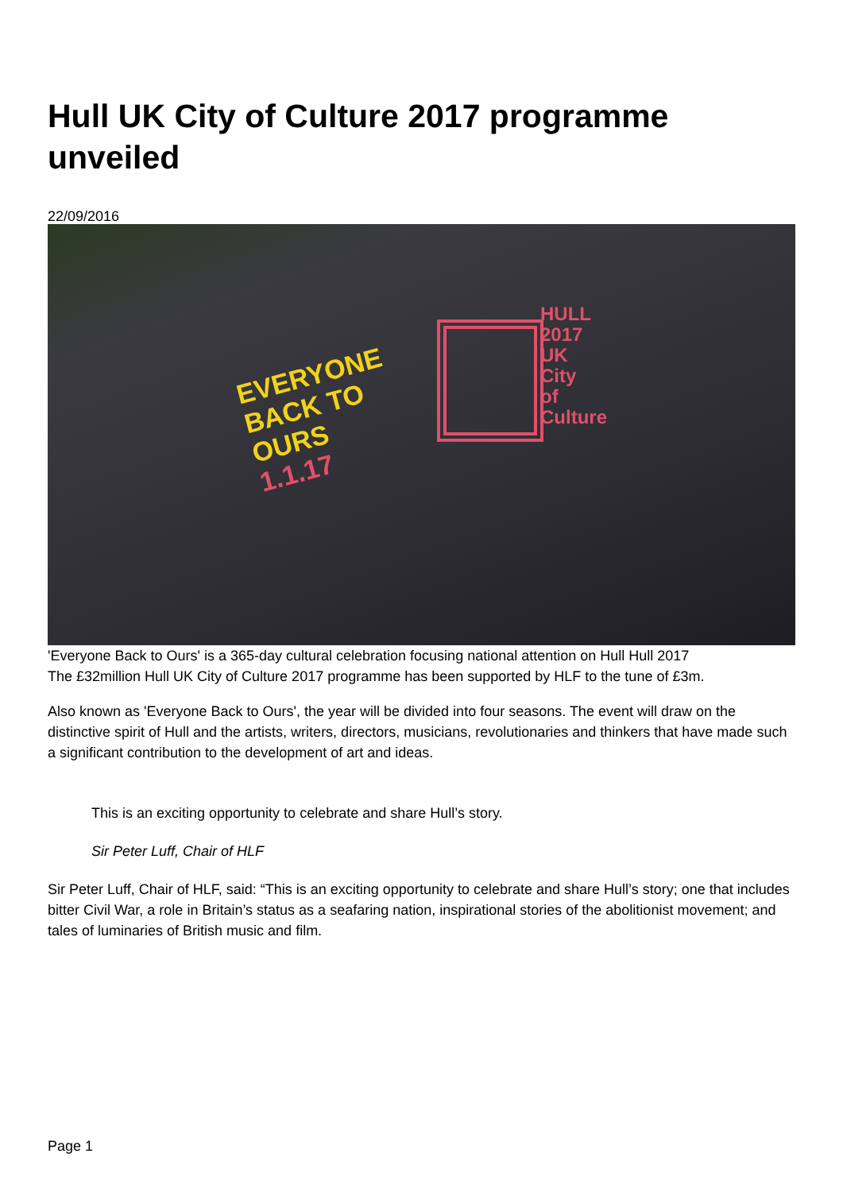Hull UK City of Culture 2017 programme unveiled
22/09/2016
EVERYONE
BACK TO
OURS
1.1.17
HULL
2017
UK
City
of
Culture
'Everyone Back to Ours' is a 365-day cultural celebration focusing national attention on Hull Hull 2017
The £32million Hull UK City of Culture 2017 programme has been supported by HLF to the tune of £3m.
Also known as 'Everyone Back to Ours', the year will be divided into four seasons. The event will draw on the distinctive spirit of Hull and the artists, writers, directors, musicians, revolutionaries and thinkers that have made such a significant contribution to the development of art and ideas.
This is an exciting opportunity to celebrate and share Hull’s story.
Sir Peter Luff, Chair of HLF
Sir Peter Luff, Chair of HLF, said: “This is an exciting opportunity to celebrate and share Hull’s story; one that includes bitter Civil War, a role in Britain’s status as a seafaring nation, inspirational stories of the abolitionist movement; and tales of luminaries of British music and film.
Page 1